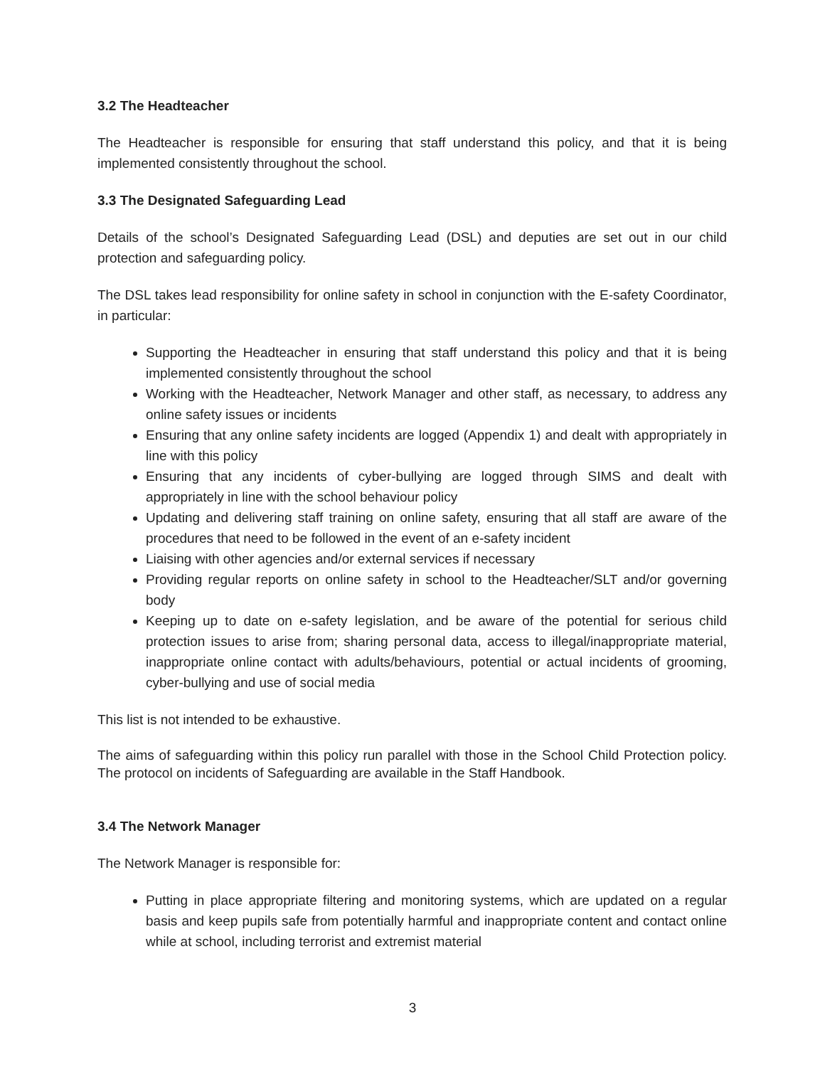3.2 The Headteacher
The Headteacher is responsible for ensuring that staff understand this policy, and that it is being implemented consistently throughout the school.
3.3 The Designated Safeguarding Lead
Details of the school’s Designated Safeguarding Lead (DSL) and deputies are set out in our child protection and safeguarding policy.
The DSL takes lead responsibility for online safety in school in conjunction with the E-safety Coordinator, in particular:
Supporting the Headteacher in ensuring that staff understand this policy and that it is being implemented consistently throughout the school
Working with the Headteacher, Network Manager and other staff, as necessary, to address any online safety issues or incidents
Ensuring that any online safety incidents are logged (Appendix 1) and dealt with appropriately in line with this policy
Ensuring that any incidents of cyber-bullying are logged through SIMS and dealt with appropriately in line with the school behaviour policy
Updating and delivering staff training on online safety, ensuring that all staff are aware of the procedures that need to be followed in the event of an e-safety incident
Liaising with other agencies and/or external services if necessary
Providing regular reports on online safety in school to the Headteacher/SLT and/or governing body
Keeping up to date on e-safety legislation, and be aware of the potential for serious child protection issues to arise from; sharing personal data, access to illegal/inappropriate material, inappropriate online contact with adults/behaviours, potential or actual incidents of grooming, cyber-bullying and use of social media
This list is not intended to be exhaustive.
The aims of safeguarding within this policy run parallel with those in the School Child Protection policy. The protocol on incidents of Safeguarding are available in the Staff Handbook.
3.4 The Network Manager
The Network Manager is responsible for:
Putting in place appropriate filtering and monitoring systems, which are updated on a regular basis and keep pupils safe from potentially harmful and inappropriate content and contact online while at school, including terrorist and extremist material
3